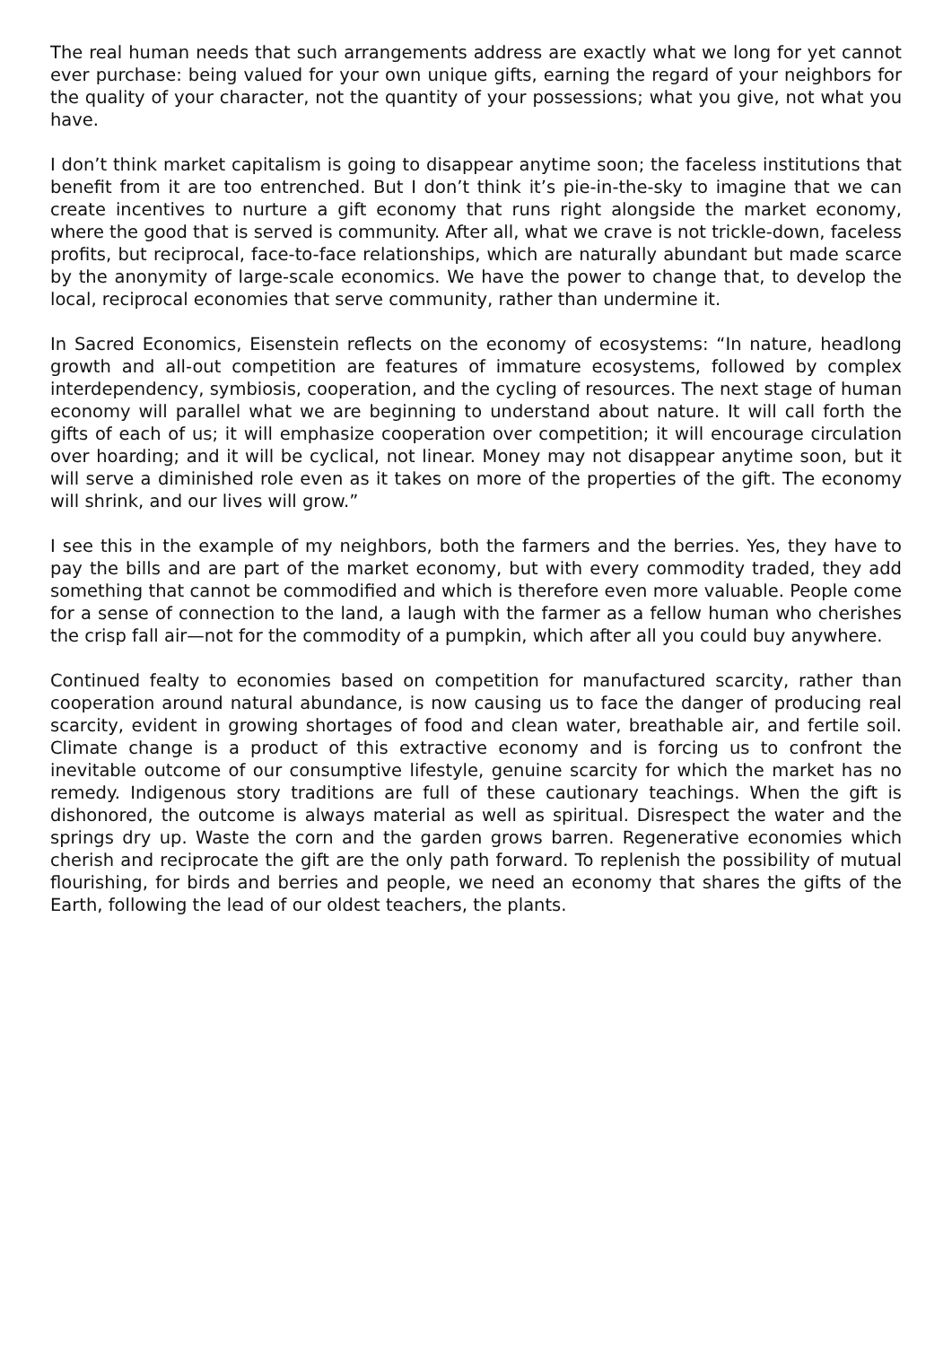The real human needs that such arrangements address are exactly what we long for yet cannot ever purchase: being valued for your own unique gifts, earning the regard of your neighbors for the quality of your character, not the quantity of your possessions; what you give, not what you have.
I don’t think market capitalism is going to disappear anytime soon; the faceless institutions that benefit from it are too entrenched. But I don’t think it’s pie-in-the-sky to imagine that we can create incentives to nurture a gift economy that runs right alongside the market economy, where the good that is served is community. After all, what we crave is not trickle-down, faceless profits, but reciprocal, face-to-face relationships, which are naturally abundant but made scarce by the anonymity of large-scale economics. We have the power to change that, to develop the local, reciprocal economies that serve community, rather than undermine it.
In Sacred Economics, Eisenstein reflects on the economy of ecosystems: “In nature, headlong growth and all-out competition are features of immature ecosystems, followed by complex interdependency, symbiosis, cooperation, and the cycling of resources. The next stage of human economy will parallel what we are beginning to understand about nature. It will call forth the gifts of each of us; it will emphasize cooperation over competition; it will encourage circulation over hoarding; and it will be cyclical, not linear. Money may not disappear anytime soon, but it will serve a diminished role even as it takes on more of the properties of the gift. The economy will shrink, and our lives will grow.”
I see this in the example of my neighbors, both the farmers and the berries. Yes, they have to pay the bills and are part of the market economy, but with every commodity traded, they add something that cannot be commodified and which is therefore even more valuable. People come for a sense of connection to the land, a laugh with the farmer as a fellow human who cherishes the crisp fall air—not for the commodity of a pumpkin, which after all you could buy anywhere.
Continued fealty to economies based on competition for manufactured scarcity, rather than cooperation around natural abundance, is now causing us to face the danger of producing real scarcity, evident in growing shortages of food and clean water, breathable air, and fertile soil. Climate change is a product of this extractive economy and is forcing us to confront the inevitable outcome of our consumptive lifestyle, genuine scarcity for which the market has no remedy. Indigenous story traditions are full of these cautionary teachings. When the gift is dishonored, the outcome is always material as well as spiritual. Disrespect the water and the springs dry up. Waste the corn and the garden grows barren. Regenerative economies which cherish and reciprocate the gift are the only path forward. To replenish the possibility of mutual flourishing, for birds and berries and people, we need an economy that shares the gifts of the Earth, following the lead of our oldest teachers, the plants.